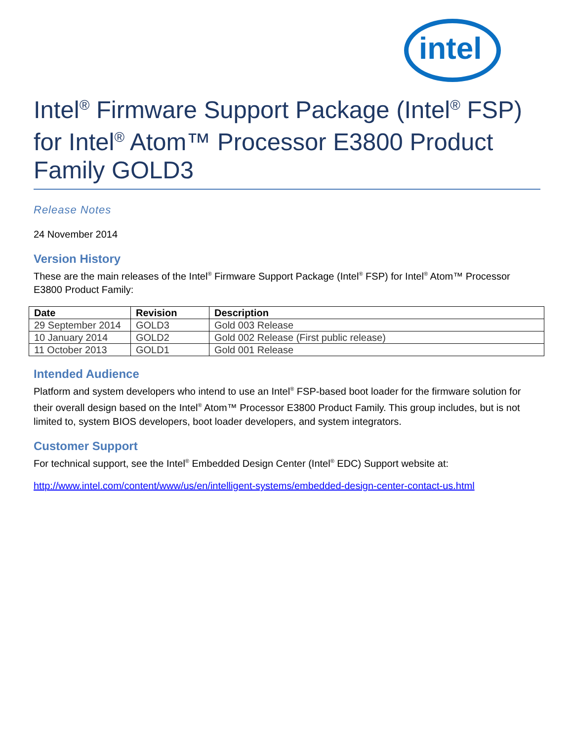intel
Intel<sup>®</sup> Firmware Support Package (Intel<sup>®</sup> FSP) for Intel<sup>®</sup> Atom™ Processor E3800 Product Family GOLD3
Release Notes
24 November 2014
Version History
These are the main releases of the Intel<sup>®</sup> Firmware Support Package (Intel<sup>®</sup> FSP) for Intel<sup>®</sup> Atom™ Processor E3800 Product Family:
| Date | Revision | Description |
| --- | --- | --- |
| 29 September 2014 | GOLD3 | Gold 003 Release |
| 10 January 2014 | GOLD2 | Gold 002 Release (First public release) |
| 11 October 2013 | GOLD1 | Gold 001 Release |
Intended Audience
Platform and system developers who intend to use an Intel<sup>®</sup> FSP-based boot loader for the firmware solution for their overall design based on the Intel<sup>®</sup> Atom™ Processor E3800 Product Family. This group includes, but is not limited to, system BIOS developers, boot loader developers, and system integrators.
Customer Support
For technical support, see the Intel<sup>®</sup> Embedded Design Center (Intel<sup>®</sup> EDC) Support website at:
http://www.intel.com/content/www/us/en/intelligent-systems/embedded-design-center-contact-us.html